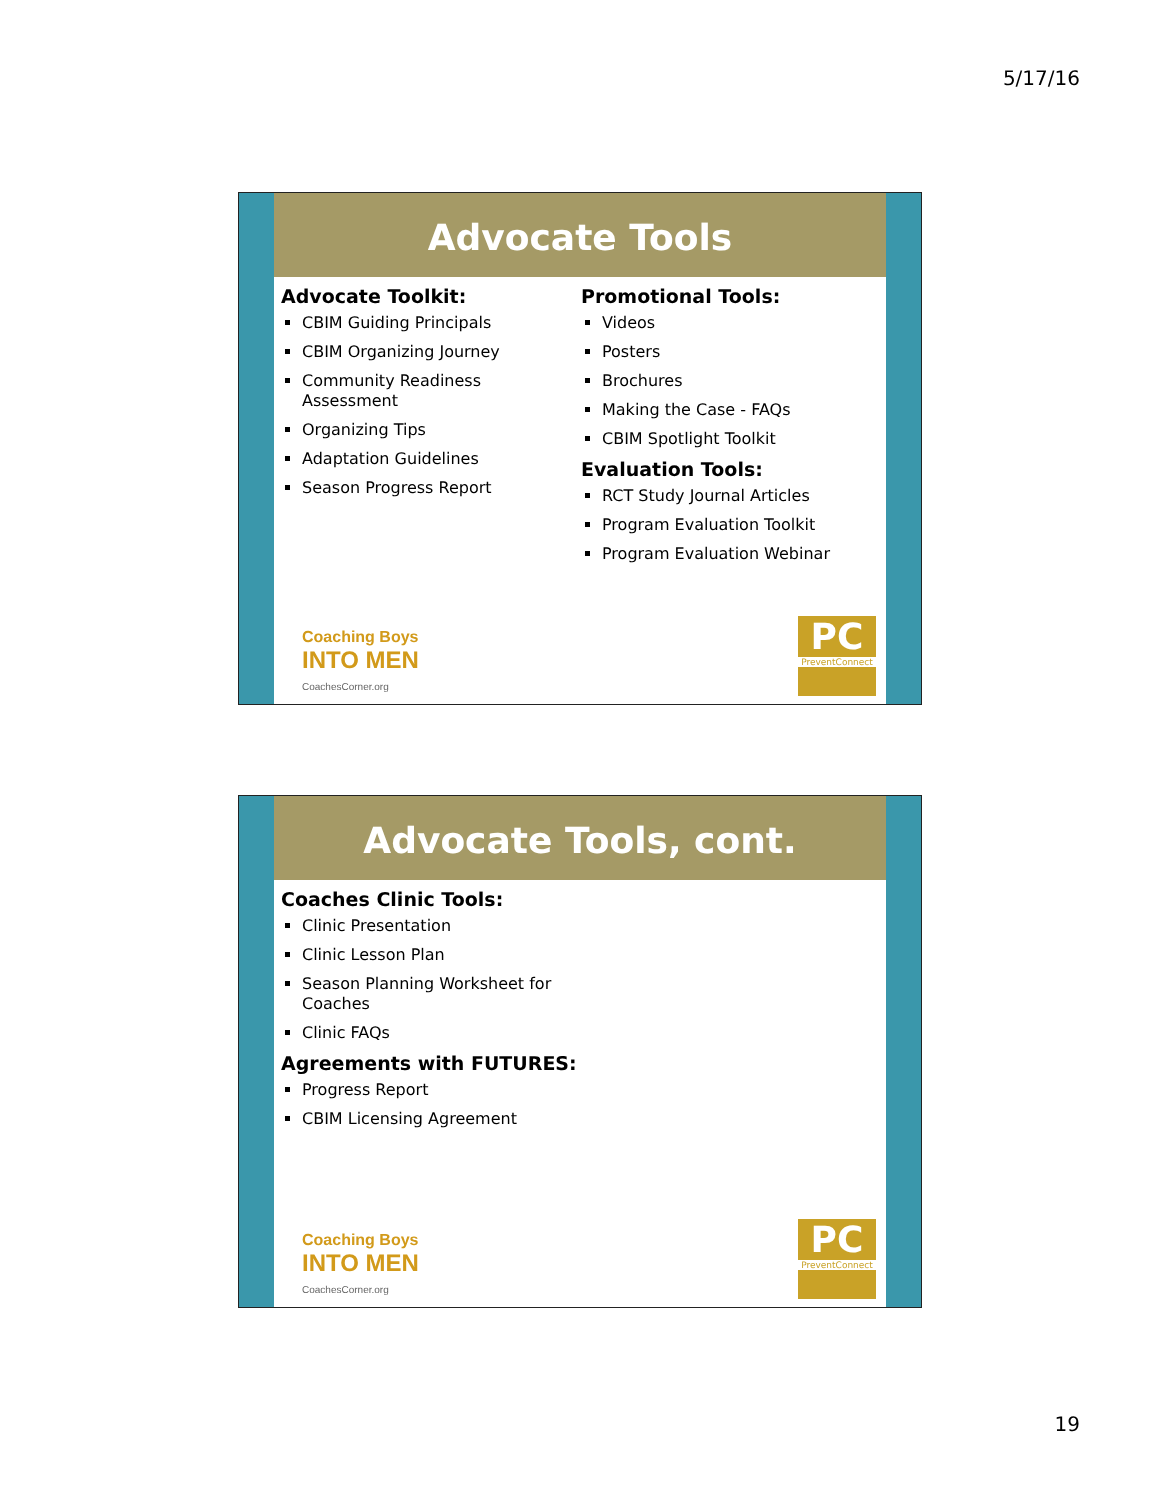5/17/16
Advocate Tools
Advocate Toolkit:
CBIM Guiding Principals
CBIM Organizing Journey
Community Readiness Assessment
Organizing Tips
Adaptation Guidelines
Season Progress Report
Promotional Tools:
Videos
Posters
Brochures
Making the Case - FAQs
CBIM Spotlight Toolkit
Evaluation Tools:
RCT Study Journal Articles
Program Evaluation Toolkit
Program Evaluation Webinar
Coaching Boys
INTO MEN
CoachesCorner.org
PC
PreventConnect
Advocate Tools, cont.
Coaches Clinic Tools:
Clinic Presentation
Clinic Lesson Plan
Season Planning Worksheet for Coaches
Clinic FAQs
Agreements with FUTURES:
Progress Report
CBIM Licensing Agreement
Coaching Boys
INTO MEN
CoachesCorner.org
PC
PreventConnect
19